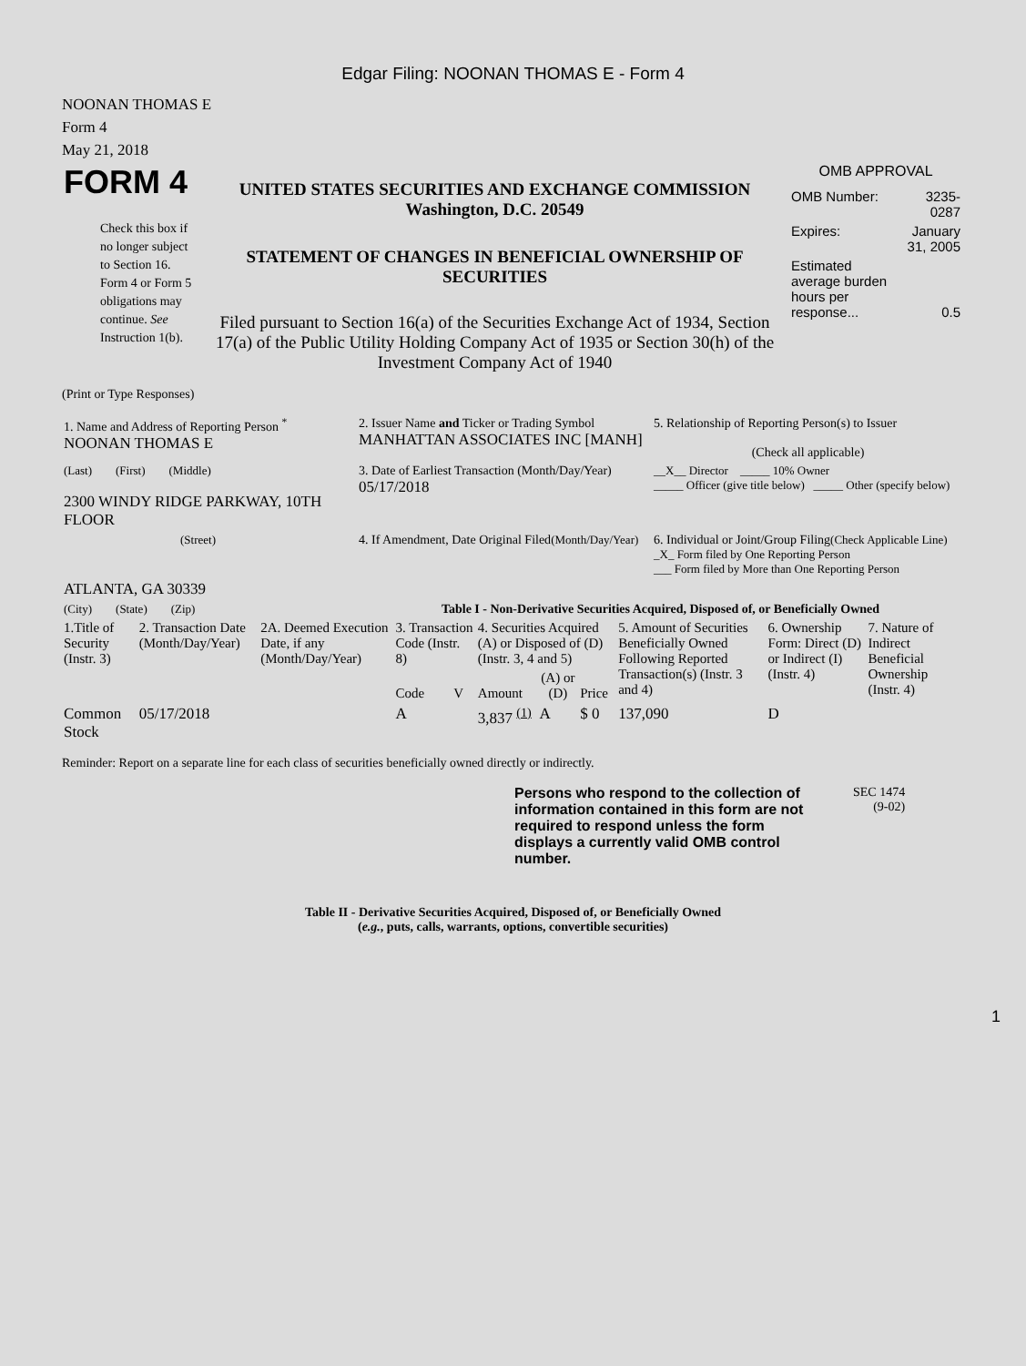Edgar Filing: NOONAN THOMAS E - Form 4
NOONAN THOMAS E
Form 4
May 21, 2018
| FORM 4 Check this box if no longer subject to Section 16. Form 4 or Form 5 obligations may continue. See Instruction 1(b). | UNITED STATES SECURITIES AND EXCHANGE COMMISSION Washington, D.C. 20549 STATEMENT OF CHANGES IN BENEFICIAL OWNERSHIP OF SECURITIES Filed pursuant to Section 16(a) of the Securities Exchange Act of 1934, Section 17(a) of the Public Utility Holding Company Act of 1935 or Section 30(h) of the Investment Company Act of 1940 | OMB APPROVAL / OMB Number: / 3235-0287 / / Expires: / January 31, 2005 / / Estimated average burden hours per response... / 0.5 / |
(Print or Type Responses)
| 1. Name and Address of Reporting Person <sup>*</sup> NOONAN THOMAS E | 2. Issuer Name and Ticker or Trading Symbol MANHATTAN ASSOCIATES INC [MANH] | 5. Relationship of Reporting Person(s) to Issuer (Check all applicable) |
| (Last) (First) (Middle) 2300 WINDY RIDGE PARKWAY, 10TH FLOOR | 3. Date of Earliest Transaction (Month/Day/Year) 05/17/2018 | __X__ Director _____ 10% Owner _____ Officer (give title below) _____ Other (specify below) |
| (Street) | 4. If Amendment, Date Original Filed (Month/Day/Year) | 6. Individual or Joint/Group Filing (Check Applicable Line) _X_ Form filed by One Reporting Person ___ Form filed by More than One Reporting Person |
| ATLANTA, GA 30339 | | |
| (City) (State) (Zip) | Table I - Non-Derivative Securities Acquired, Disposed of, or Beneficially Owned | |
| 1.Title of Security (Instr. 3) | 2. Transaction Date (Month/Day/Year) | 2A. Deemed Execution Date, if any (Month/Day/Year) | 3. Transaction Code (Instr. 8) | | 4. Securities Acquired (A) or Disposed of (D) (Instr. 3, 4 and 5) | | | 5. Amount of Securities Beneficially Owned Following Reported Transaction(s) (Instr. 3 and 4) | 6. Ownership Form: Direct (D) or Indirect (I) (Instr. 4) | 7. Nature of Indirect Beneficial Ownership (Instr. 4) |
| --- | --- | --- | --- | --- | --- | --- | --- | --- | --- | --- |
| | | | Code | V | Amount | (A) or (D) | Price | | | |
| Common Stock | 05/17/2018 | | A | | 3,837 <sup>(1)</sup> | A | $ 0 | 137,090 | D | |
Reminder: Report on a separate line for each class of securities beneficially owned directly or indirectly.
| Persons who respond to the collection of information contained in this form are not required to respond unless the form displays a currently valid OMB control number. | SEC 1474 (9-02) |
Table II - Derivative Securities Acquired, Disposed of, or Beneficially Owned
(e.g., puts, calls, warrants, options, convertible securities)
1